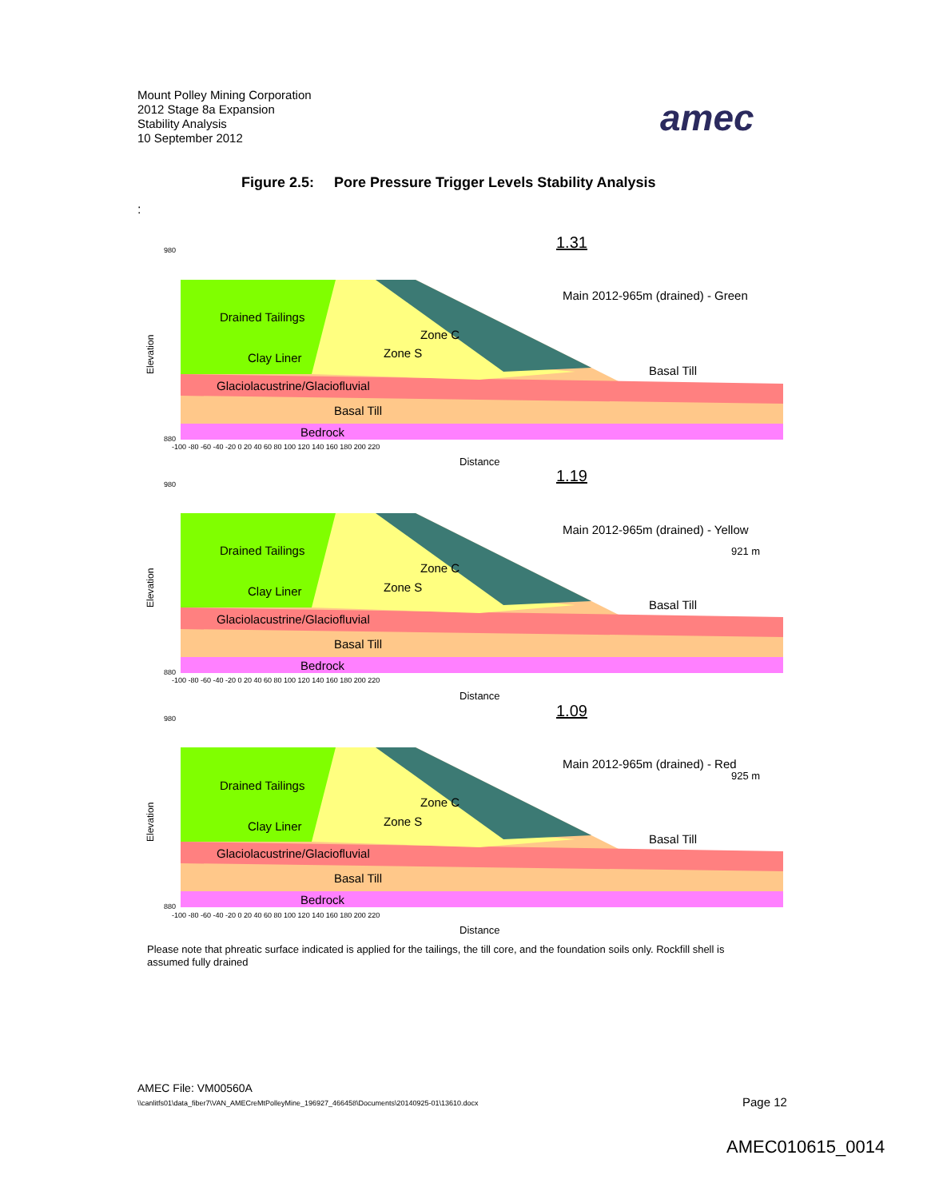Mount Polley Mining Corporation
2012 Stage 8a Expansion
Stability Analysis
10 September 2012
amec
Figure 2.5: Pore Pressure Trigger Levels Stability Analysis
:
1.31
Main 2012-965m (drained) - Green
Drained Tailings
Zone C
Zone S
Clay Liner
Basal Till
Glaciolacustrine/Glaciofluvial
Basal Till
Bedrock
Elevation
Distance
980
880
-100 -80 -60 -40 -20 0 20 40 60 80 100 120 140 160 180 200 220
1.19
Main 2012-965m (drained) - Yellow
921 m
Drained Tailings
Zone C
Zone S
Clay Liner
Basal Till
Glaciolacustrine/Glaciofluvial
Basal Till
Bedrock
Elevation
Distance
980
880
-100 -80 -60 -40 -20 0 20 40 60 80 100 120 140 160 180 200 220
1.09
Main 2012-965m (drained) - Red
925 m
Drained Tailings
Zone C
Zone S
Clay Liner
Basal Till
Glaciolacustrine/Glaciofluvial
Basal Till
Bedrock
Elevation
Distance
980
880
-100 -80 -60 -40 -20 0 20 40 60 80 100 120 140 160 180 200 220
Please note that phreatic surface indicated is applied for the tailings, the till core, and the foundation soils only. Rockfill shell is assumed fully drained
AMEC File: VM00560A
\\canlitfs01\data_fiber7\VAN_AMECreMtPolleyMine_196927_466458\Documents\20140925-01\13610.docx
Page 12
AMEC010615_0014